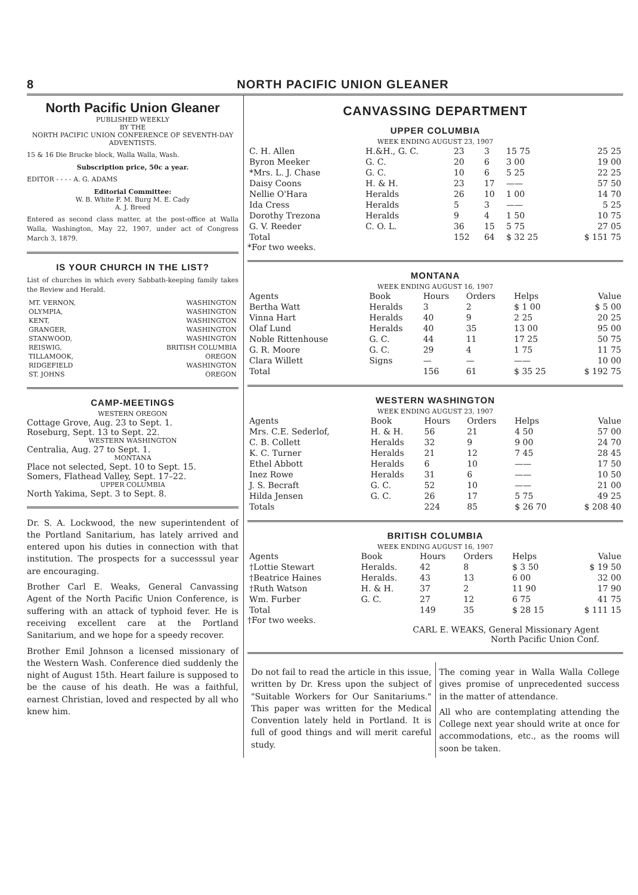8 NORTH PACIFIC UNION GLEANER
North Pacific Union Gleaner
PUBLISHED WEEKLY
BY THE
NORTH PACIFIC UNION CONFERENCE OF SEVENTH-DAY ADVENTISTS.
15 & 16 Die Brucke block, Walla Walla, Wash.
Subscription price, 50c a year.
EDITOR - - - - A. G. ADAMS
Editorial Committee:
W. B. White F. M. Burg M. E. Cady
A. J. Breed
Entered as second class matter, at the post-office at Walla Walla, Washington, May 22, 1907, under act of Congress March 3, 1879.
IS YOUR CHURCH IN THE LIST?
List of churches in which every Sabbath-keeping family takes the Review and Herald.
| MT. VERNON, | WASHINGTON |
| OLYMPIA, | WASHINGTON |
| KENT, | WASHINGTON |
| GRANGER, | WASHINGTON |
| STANWOOD, | WASHINGTON |
| REISWIG, | BRITISH COLUMBIA |
| TILLAMOOK, | OREGON |
| RIDGEFIELD | WASHINGTON |
| ST. JOHNS | OREGON |
CAMP-MEETINGS
WESTERN OREGON
Cottage Grove, Aug. 23 to Sept. 1.
Roseburg, Sept. 13 to Sept. 22.
WESTERN WASHINGTON
Centralia, Aug. 27 to Sept. 1.
MONTANA
Place not selected, Sept. 10 to Sept. 15.
Somers, Flathead Valley, Sept. 17–22.
UPPER COLUMBIA
North Yakima, Sept. 3 to Sept. 8.
Dr. S. A. Lockwood, the new superintendent of the Portland Sanitarium, has lately arrived and entered upon his duties in connection with that institution. The prospects for a successsul year are encouraging.
Brother Carl E. Weaks, General Canvassing Agent of the North Pacific Union Conference, is suffering with an attack of typhoid fever. He is receiving excellent care at the Portland Sanitarium, and we hope for a speedy recover.
Brother Emil Johnson a licensed missionary of the Western Wash. Conference died suddenly the night of August 15th. Heart failure is supposed to be the cause of his death. He was a faithful, earnest Christian, loved and respected by all who knew him.
CANVASSING DEPARTMENT
UPPER COLUMBIA
WEEK ENDING AUGUST 23, 1907
| C. H. Allen | H.&H., G. C. | 23 | 3 | 15 75 | 25 25 |
| Byron Meeker | G. C. | 20 | 6 | 3 00 | 19 00 |
| *Mrs. L. J. Chase | G. C. | 10 | 6 | 5 25 | 22 25 |
| Daisy Coons | H. & H. | 23 | 17 | —— | 57 50 |
| Nellie O'Hara | Heralds | 26 | 10 | 1 00 | 14 70 |
| Ida Cress | Heralds | 5 | 3 | —— | 5 25 |
| Dorothy Trezona | Heralds | 9 | 4 | 1 50 | 10 75 |
| G. V. Reeder | C. O. L. | 36 | 15 | 5 75 | 27 05 |
| Total | | 152 | 64 | $ 32 25 | $ 151 75 |
*For two weeks.
MONTANA
WEEK ENDING AUGUST 16, 1907
| Agents | Book | Hours | Orders | Helps | Value |
| --- | --- | --- | --- | --- | --- |
| Bertha Watt | Heralds | 3 | 2 | $ 1 00 | $ 5 00 |
| Vinna Hart | Heralds | 40 | 9 | 2 25 | 20 25 |
| Olaf Lund | Heralds | 40 | 35 | 13 00 | 95 00 |
| Noble Rittenhouse | G. C. | 44 | 11 | 17 25 | 50 75 |
| G. R. Moore | G. C. | 29 | 4 | 1 75 | 11 75 |
| Clara Willett | Signs | — | — | —— | 10 00 |
| Total | | 156 | 61 | $ 35 25 | $ 192 75 |
WESTERN WASHINGTON
WEEK ENDING AUGUST 23, 1907
| Agents | Book | Hours | Orders | Helps | Value |
| --- | --- | --- | --- | --- | --- |
| Mrs. C.E. Sederlof, | H. & H. | 56 | 21 | 4 50 | 57 00 |
| C. B. Collett | Heralds | 32 | 9 | 9 00 | 24 70 |
| K. C. Turner | Heralds | 21 | 12 | 7 45 | 28 45 |
| Ethel Abbott | Heralds | 6 | 10 | —— | 17 50 |
| Inez Rowe | Heralds | 31 | 6 | —— | 10 50 |
| J. S. Becraft | G. C. | 52 | 10 | —— | 21 00 |
| Hilda Jensen | G. C. | 26 | 17 | 5 75 | 49 25 |
| Totals | | 224 | 85 | $ 26 70 | $ 208 40 |
BRITISH COLUMBIA
WEEK ENDING AUGUST 16, 1907
| Agents | Book | Hours | Orders | Helps | Value |
| --- | --- | --- | --- | --- | --- |
| †Lottie Stewart | Heralds. | 42 | 8 | $ 3 50 | $ 19 50 |
| †Beatrice Haines | Heralds. | 43 | 13 | 6 00 | 32 00 |
| †Ruth Watson | H. & H. | 37 | 2 | 11 90 | 17 90 |
| Wm. Furber | G. C. | 27 | 12 | 6 75 | 41 75 |
| Total | | 149 | 35 | $ 28 15 | $ 111 15 |
†For two weeks.
CARL E. WEAKS, General Missionary Agent
North Pacific Union Conf.
Do not fail to read the article in this issue, written by Dr. Kress upon the subject of "Suitable Workers for Our Sanitariums." This paper was written for the Medical Convention lately held in Portland. It is full of good things and will merit careful study.
The coming year in Walla Walla College gives promise of unprecedented success in the matter of attendance.
All who are contemplating attending the College next year should write at once for accommodations, etc., as the rooms will soon be taken.